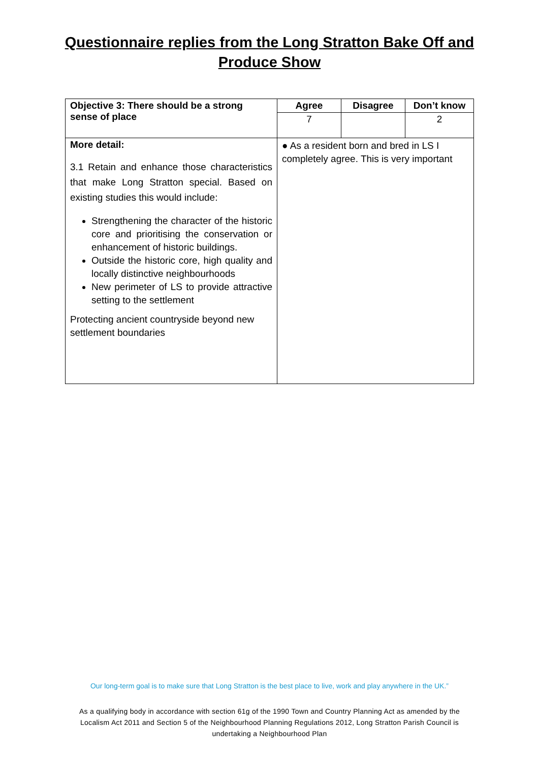Questionnaire replies from the Long Stratton Bake Off and
Produce Show
| Objective 3: There should be a strong sense of place | Agree | Disagree | Don’t know |
| | 7 | | 2 |
| More detail: 3.1 Retain and enhance those characteristics that make Long Stratton special. Based on existing studies this would include: Strengthening the character of the historic core and prioritising the conservation or enhancement of historic buildings. Outside the historic core, high quality and locally distinctive neighbourhoods New perimeter of LS to provide attractive setting to the settlement Protecting ancient countryside beyond new settlement boundaries | ● As a resident born and bred in LS I completely agree. This is very important | | |
Our long-term goal is to make sure that Long Stratton is the best place to live, work and play anywhere in the UK.”
As a qualifying body in accordance with section 61g of the 1990 Town and Country Planning Act as amended by the Localism Act 2011 and Section 5 of the Neighbourhood Planning Regulations 2012, Long Stratton Parish Council is undertaking a Neighbourhood Plan